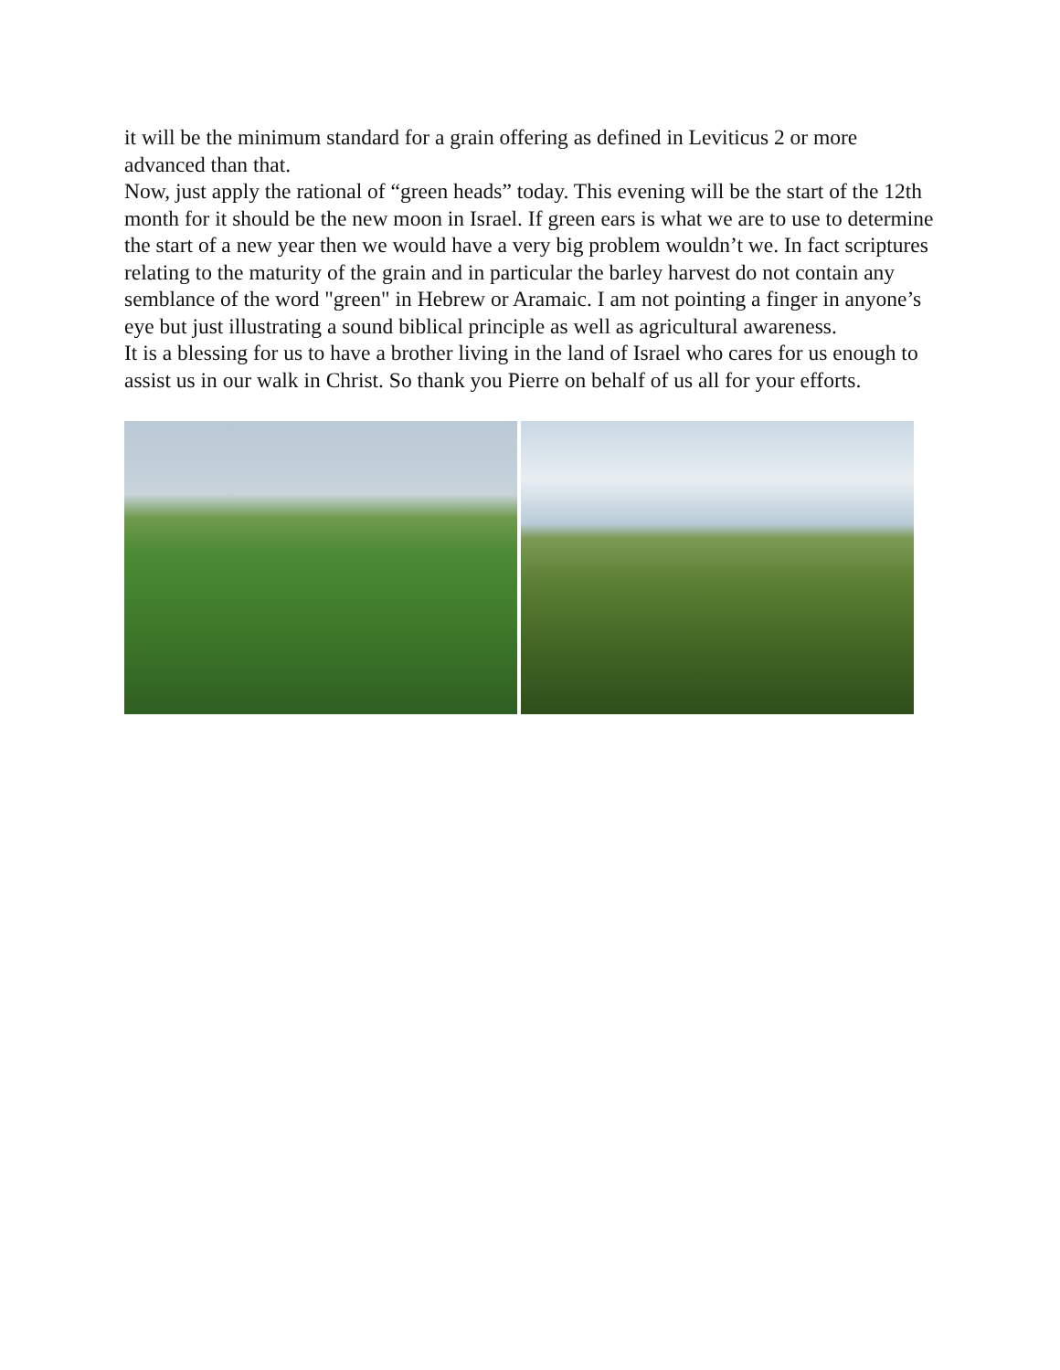it will be the minimum standard for a grain offering as defined in Leviticus 2 or more advanced than that.
Now, just apply the rational of “green heads” today. This evening will be the start of the 12th month for it should be the new moon in Israel. If green ears is what we are to use to determine the start of a new year then we would have a very big problem wouldn’t we. In fact scriptures relating to the maturity of the grain and in particular the barley harvest do not contain any semblance of the word "green" in Hebrew or Aramaic. I am not pointing a finger in anyone’s eye but just illustrating a sound biblical principle as well as agricultural awareness.
It is a blessing for us to have a brother living in the land of Israel who cares for us enough to assist us in our walk in Christ. So thank you Pierre on behalf of us all for your efforts.